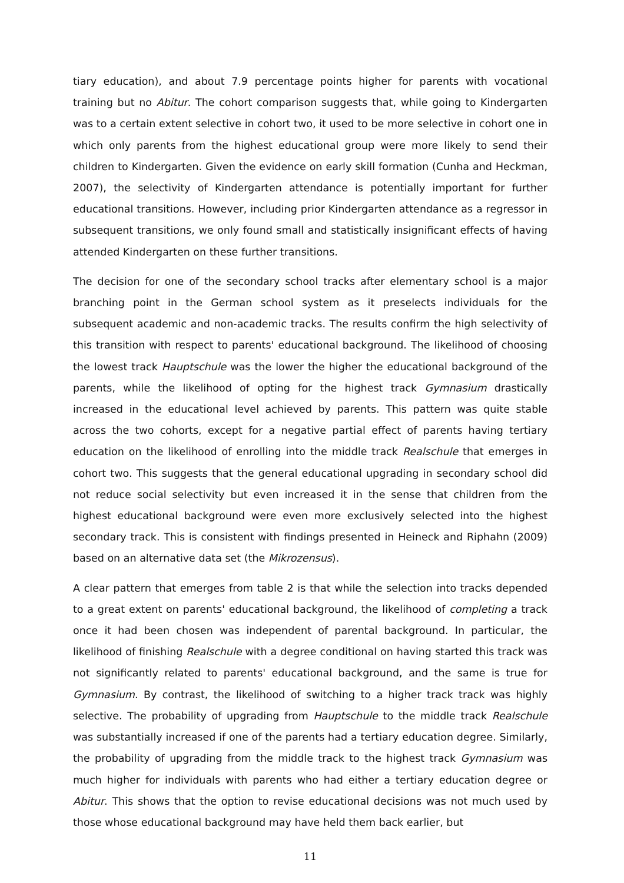tiary education), and about 7.9 percentage points higher for parents with vocational training but no Abitur. The cohort comparison suggests that, while going to Kindergarten was to a certain extent selective in cohort two, it used to be more selective in cohort one in which only parents from the highest educational group were more likely to send their children to Kindergarten. Given the evidence on early skill formation (Cunha and Heckman, 2007), the selectivity of Kindergarten attendance is potentially important for further educational transitions. However, including prior Kindergarten attendance as a regressor in subsequent transitions, we only found small and statistically insignificant effects of having attended Kindergarten on these further transitions.
The decision for one of the secondary school tracks after elementary school is a major branching point in the German school system as it preselects individuals for the subsequent academic and non-academic tracks. The results confirm the high selectivity of this transition with respect to parents' educational background. The likelihood of choosing the lowest track Hauptschule was the lower the higher the educational background of the parents, while the likelihood of opting for the highest track Gymnasium drastically increased in the educational level achieved by parents. This pattern was quite stable across the two cohorts, except for a negative partial effect of parents having tertiary education on the likelihood of enrolling into the middle track Realschule that emerges in cohort two. This suggests that the general educational upgrading in secondary school did not reduce social selectivity but even increased it in the sense that children from the highest educational background were even more exclusively selected into the highest secondary track. This is consistent with findings presented in Heineck and Riphahn (2009) based on an alternative data set (the Mikrozensus).
A clear pattern that emerges from table 2 is that while the selection into tracks depended to a great extent on parents' educational background, the likelihood of completing a track once it had been chosen was independent of parental background. In particular, the likelihood of finishing Realschule with a degree conditional on having started this track was not significantly related to parents' educational background, and the same is true for Gymnasium. By contrast, the likelihood of switching to a higher track track was highly selective. The probability of upgrading from Hauptschule to the middle track Realschule was substantially increased if one of the parents had a tertiary education degree. Similarly, the probability of upgrading from the middle track to the highest track Gymnasium was much higher for individuals with parents who had either a tertiary education degree or Abitur. This shows that the option to revise educational decisions was not much used by those whose educational background may have held them back earlier, but
11